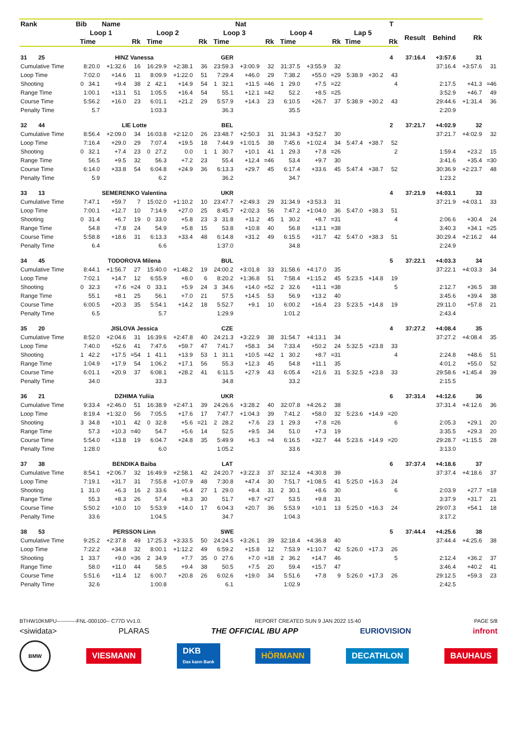| Rank | Bib | Name | | | | | | Nat | | | | | | | T | | | | |
| --- | --- | --- | --- | --- | --- | --- | --- | --- | --- | --- | --- | --- | --- | --- | --- | --- | --- | --- | --- |
| | Loop 1 | | | Loop 2 | | | Loop 3 | | | Loop 4 | | | Lap 5 | | | Result | Behind | Rk | |
| | Time | | Rk | Time | | Rk | Time | | Rk | Time | | Rk | Time | | Rk | | | | |
| 31 25 | HINZ Vanessa | | | | | GER | | | | | | | | | 4 | 37:16.4 | +3:57.6 | 31 | |
| Cumulative Time | 8:20.0 | +1:32.6 | 16 | 16:29.9 | +2:38.1 | 36 | 23:59.3 | +3:00.9 | 32 | 31:37.5 | +3:55.9 | 32 | | | | | 37:16.4 | +3:57.6 | 31 |
| Loop Time | 7:02.0 | +14.6 | 11 | 8:09.9 | +1:22.0 | 51 | 7:29.4 | +46.0 | 29 | 7:38.2 | +55.0 | =29 | 5:38.9 | +30.2 | 43 | | | | |
| Shooting | 0 34.1 | +9.4 | 38 | 2 42.1 | +14.9 | 54 | 1 32.1 | +11.5 | =46 | 1 29.0 | +7.5 | =22 | | | 4 | | 2:17.5 | +41.3 | =46 |
| Range Time | 1:00.1 | +13.1 | 51 | 1:05.5 | +16.4 | 54 | 55.1 | +12.1 | =42 | 52.2 | +8.5 | =25 | | | | | 3:52.9 | +46.7 | 49 |
| Course Time | 5:56.2 | +16.0 | 23 | 6:01.1 | +21.2 | 29 | 5:57.9 | +14.3 | 23 | 6:10.5 | +26.7 | 37 | 5:38.9 | +30.2 | 43 | | 29:44.6 | +1:31.4 | 36 |
| Penalty Time | 5.7 | | | 1:03.3 | | | 36.3 | | | 35.5 | | | | | | | 2:20.9 | | |
| 32 44 | LIE Lotte | | | | | BEL | | | | | | | | | 2 | 37:21.7 | +4:02.9 | 32 | |
| Cumulative Time | 8:56.4 | +2:09.0 | 34 | 16:03.8 | +2:12.0 | 26 | 23:48.7 | +2:50.3 | 31 | 31:34.3 | +3:52.7 | 30 | | | | | 37:21.7 | +4:02.9 | 32 |
| Loop Time | 7:16.4 | +29.0 | 29 | 7:07.4 | +19.5 | 18 | 7:44.9 | +1:01.5 | 38 | 7:45.6 | +1:02.4 | 34 | 5:47.4 | +38.7 | 52 | | | | |
| Shooting | 0 32.1 | +7.4 | 23 | 0 27.2 | 0.0 | 1 | 1 30.7 | +10.1 | 41 | 1 29.3 | +7.8 | =26 | | | 2 | | 1:59.4 | +23.2 | 15 |
| Range Time | 56.5 | +9.5 | 32 | 56.3 | +7.2 | 23 | 55.4 | +12.4 | =46 | 53.4 | +9.7 | 30 | | | | | 3:41.6 | +35.4 | =30 |
| Course Time | 6:14.0 | +33.8 | 54 | 6:04.8 | +24.9 | 36 | 6:13.3 | +29.7 | 45 | 6:17.4 | +33.6 | 45 | 5:47.4 | +38.7 | 52 | | 30:36.9 | +2:23.7 | 48 |
| Penalty Time | 5.9 | | | 6.2 | | | 36.2 | | | 34.7 | | | | | | | 1:23.2 | | |
| 33 13 | SEMERENKO Valentina | | | | | UKR | | | | | | | | | 4 | 37:21.9 | +4:03.1 | 33 | |
| Cumulative Time | 7:47.1 | +59.7 | 7 | 15:02.0 | +1:10.2 | 10 | 23:47.7 | +2:49.3 | 29 | 31:34.9 | +3:53.3 | 31 | | | | | 37:21.9 | +4:03.1 | 33 |
| Loop Time | 7:00.1 | +12.7 | 10 | 7:14.9 | +27.0 | 25 | 8:45.7 | +2:02.3 | 56 | 7:47.2 | +1:04.0 | 36 | 5:47.0 | +38.3 | 51 | | | | |
| Shooting | 0 31.4 | +6.7 | 19 | 0 33.0 | +5.8 | 23 | 3 31.8 | +11.2 | 45 | 1 30.2 | +8.7 | =31 | | | 4 | | 2:06.6 | +30.4 | 24 |
| Range Time | 54.8 | +7.8 | 24 | 54.9 | +5.8 | 15 | 53.8 | +10.8 | 40 | 56.8 | +13.1 | =38 | | | | | 3:40.3 | +34.1 | =25 |
| Course Time | 5:58.8 | +18.6 | 31 | 6:13.3 | +33.4 | 48 | 6:14.8 | +31.2 | 49 | 6:15.5 | +31.7 | 42 | 5:47.0 | +38.3 | 51 | | 30:29.4 | +2:16.2 | 44 |
| Penalty Time | 6.4 | | | 6.6 | | | 1:37.0 | | | 34.8 | | | | | | | 2:24.9 | | |
| 34 45 | TODOROVA Milena | | | | | BUL | | | | | | | | | 5 | 37:22.1 | +4:03.3 | 34 | |
| Cumulative Time | 8:44.1 | +1:56.7 | 27 | 15:40.0 | +1:48.2 | 19 | 24:00.2 | +3:01.8 | 33 | 31:58.6 | +4:17.0 | 35 | | | | | 37:22.1 | +4:03.3 | 34 |
| Loop Time | 7:02.1 | +14.7 | 12 | 6:55.9 | +8.0 | 6 | 8:20.2 | +1:36.8 | 51 | 7:58.4 | +1:15.2 | 45 | 5:23.5 | +14.8 | 19 | | | | |
| Shooting | 0 32.3 | +7.6 | =24 | 0 33.1 | +5.9 | 24 | 3 34.6 | +14.0 | =52 | 2 32.6 | +11.1 | =38 | | | 5 | | 2:12.7 | +36.5 | 38 |
| Range Time | 55.1 | +8.1 | 25 | 56.1 | +7.0 | 21 | 57.5 | +14.5 | 53 | 56.9 | +13.2 | 40 | | | | | 3:45.6 | +39.4 | 38 |
| Course Time | 6:00.5 | +20.3 | 35 | 5:54.1 | +14.2 | 18 | 5:52.7 | +9.1 | 10 | 6:00.2 | +16.4 | 23 | 5:23.5 | +14.8 | 19 | | 29:11.0 | +57.8 | 21 |
| Penalty Time | 6.5 | | | 5.7 | | | 1:29.9 | | | 1:01.2 | | | | | | | 2:43.4 | | |
| 35 20 | JISLOVA Jessica | | | | | CZE | | | | | | | | | 4 | 37:27.2 | +4:08.4 | 35 | |
| Cumulative Time | 8:52.0 | +2:04.6 | 31 | 16:39.6 | +2:47.8 | 40 | 24:21.3 | +3:22.9 | 38 | 31:54.7 | +4:13.1 | 34 | | | | | 37:27.2 | +4:08.4 | 35 |
| Loop Time | 7:40.0 | +52.6 | 41 | 7:47.6 | +59.7 | 47 | 7:41.7 | +58.3 | 34 | 7:33.4 | +50.2 | 24 | 5:32.5 | +23.8 | 33 | | | | |
| Shooting | 1 42.2 | +17.5 | =54 | 1 41.1 | +13.9 | 53 | 1 31.1 | +10.5 | =42 | 1 30.2 | +8.7 | =31 | | | 4 | | 2:24.8 | +48.6 | 51 |
| Range Time | 1:04.9 | +17.9 | 54 | 1:06.2 | +17.1 | 56 | 55.3 | +12.3 | 45 | 54.8 | +11.1 | 35 | | | | | 4:01.2 | +55.0 | 52 |
| Course Time | 6:01.1 | +20.9 | 37 | 6:08.1 | +28.2 | 41 | 6:11.5 | +27.9 | 43 | 6:05.4 | +21.6 | 31 | 5:32.5 | +23.8 | 33 | | 29:58.6 | +1:45.4 | 39 |
| Penalty Time | 34.0 | | | 33.3 | | | 34.8 | | | 33.2 | | | | | | | 2:15.5 | | |
| 36 21 | DZHIMA Yuliia | | | | | UKR | | | | | | | | | 6 | 37:31.4 | +4:12.6 | 36 | |
| Cumulative Time | 9:33.4 | +2:46.0 | 51 | 16:38.9 | +2:47.1 | 39 | 24:26.6 | +3:28.2 | 40 | 32:07.8 | +4:26.2 | 38 | | | | | 37:31.4 | +4:12.6 | 36 |
| Loop Time | 8:19.4 | +1:32.0 | 56 | 7:05.5 | +17.6 | 17 | 7:47.7 | +1:04.3 | 39 | 7:41.2 | +58.0 | 32 | 5:23.6 | +14.9 | =20 | | | | |
| Shooting | 3 34.8 | +10.1 | 42 | 0 32.8 | +5.6 | =21 | 2 28.2 | +7.6 | 23 | 1 29.3 | +7.8 | =26 | | | 6 | | 2:05.3 | +29.1 | 20 |
| Range Time | 57.3 | +10.3 | =40 | 54.7 | +5.6 | 14 | 52.5 | +9.5 | 34 | 51.0 | +7.3 | 19 | | | | | 3:35.5 | +29.3 | 20 |
| Course Time | 5:54.0 | +13.8 | 19 | 6:04.7 | +24.8 | 35 | 5:49.9 | +6.3 | =4 | 6:16.5 | +32.7 | 44 | 5:23.6 | +14.9 | =20 | | 29:28.7 | +1:15.5 | 28 |
| Penalty Time | 1:28.0 | | | 6.0 | | | 1:05.2 | | | 33.6 | | | | | | | 3:13.0 | | |
| 37 38 | BENDIKA Baiba | | | | | LAT | | | | | | | | | 6 | 37:37.4 | +4:18.6 | 37 | |
| Cumulative Time | 8:54.1 | +2:06.7 | 32 | 16:49.9 | +2:58.1 | 42 | 24:20.7 | +3:22.3 | 37 | 32:12.4 | +4:30.8 | 39 | | | | | 37:37.4 | +4:18.6 | 37 |
| Loop Time | 7:19.1 | +31.7 | 31 | 7:55.8 | +1:07.9 | 48 | 7:30.8 | +47.4 | 30 | 7:51.7 | +1:08.5 | 41 | 5:25.0 | +16.3 | 24 | | | | |
| Shooting | 1 31.0 | +6.3 | 16 | 2 33.6 | +6.4 | 27 | 1 29.0 | +8.4 | 31 | 2 30.1 | +8.6 | 30 | | | 6 | | 2:03.9 | +27.7 | =18 |
| Range Time | 55.3 | +8.3 | 26 | 57.4 | +8.3 | 30 | 51.7 | +8.7 | =27 | 53.5 | +9.8 | 31 | | | | | 3:37.9 | +31.7 | 21 |
| Course Time | 5:50.2 | +10.0 | 10 | 5:53.9 | +14.0 | 17 | 6:04.3 | +20.7 | 36 | 5:53.9 | +10.1 | 13 | 5:25.0 | +16.3 | 24 | | 29:07.3 | +54.1 | 18 |
| Penalty Time | 33.6 | | | 1:04.5 | | | 34.7 | | | 1:04.3 | | | | | | | 3:17.2 | | |
| 38 53 | PERSSON Linn | | | | | SWE | | | | | | | | | 5 | 37:44.4 | +4:25.6 | 38 | |
| Cumulative Time | 9:25.2 | +2:37.8 | 49 | 17:25.3 | +3:33.5 | 50 | 24:24.5 | +3:26.1 | 39 | 32:18.4 | +4:36.8 | 40 | | | | | 37:44.4 | +4:25.6 | 38 |
| Loop Time | 7:22.2 | +34.8 | 32 | 8:00.1 | +1:12.2 | 49 | 6:59.2 | +15.8 | 12 | 7:53.9 | +1:10.7 | 42 | 5:26.0 | +17.3 | 26 | | | | |
| Shooting | 1 33.7 | +9.0 | =36 | 2 34.9 | +7.7 | 35 | 0 27.6 | +7.0 | =18 | 2 36.2 | +14.7 | 46 | | | 5 | | 2:12.4 | +36.2 | 37 |
| Range Time | 58.0 | +11.0 | 44 | 58.5 | +9.4 | 38 | 50.5 | +7.5 | 20 | 59.4 | +15.7 | 47 | | | | | 3:46.4 | +40.2 | 41 |
| Course Time | 5:51.6 | +11.4 | 12 | 6:00.7 | +20.8 | 26 | 6:02.6 | +19.0 | 34 | 5:51.6 | +7.8 | 9 | 5:26.0 | +17.3 | 26 | | 29:12.5 | +59.3 | 23 |
| Penalty Time | 32.6 | | | 1:00.8 | | | 6.1 | | | 1:02.9 | | | | | | | 2:42.5 | | |
BTHW10KMPU-----------FNL-000100-- C77D Vv1.0. REPORT CREATED SUN 9 JAN 2022 15:40 PAGE 5/8
<siwidata> PLARAS THE OFFICIAL IBU APP EURIOVISION infront
BMW VIESMANN DKB
Das kann Bank HÖRMANN DECATHLON BAUHAUS